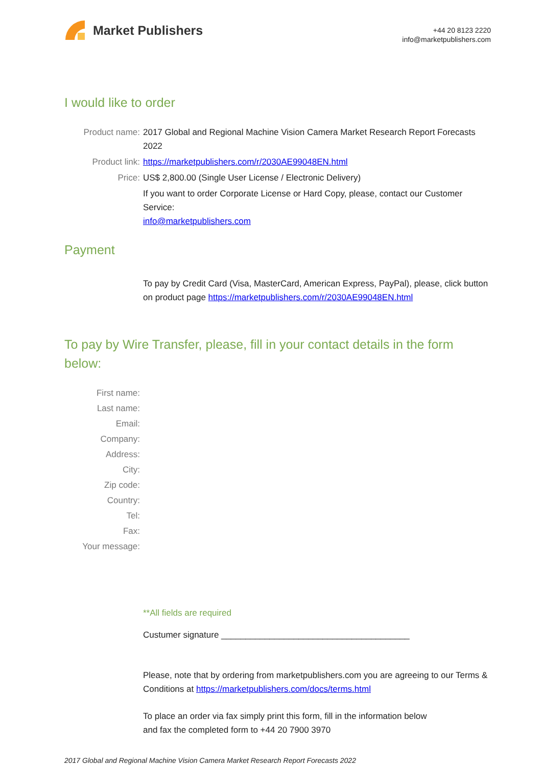Market Publishers
+44 20 8123 2220
info@marketpublishers.com
I would like to order
Product name: 2017 Global and Regional Machine Vision Camera Market Research Report Forecasts 2022
Product link: https://marketpublishers.com/r/2030AE99048EN.html
Price: US$ 2,800.00 (Single User License / Electronic Delivery)
If you want to order Corporate License or Hard Copy, please, contact our Customer Service:
info@marketpublishers.com
Payment
To pay by Credit Card (Visa, MasterCard, American Express, PayPal), please, click button on product page https://marketpublishers.com/r/2030AE99048EN.html
To pay by Wire Transfer, please, fill in your contact details in the form below:
First name:
Last name:
Email:
Company:
Address:
City:
Zip code:
Country:
Tel:
Fax:
Your message:
**All fields are required
Custumer signature _______________________________________
Please, note that by ordering from marketpublishers.com you are agreeing to our Terms & Conditions at https://marketpublishers.com/docs/terms.html
To place an order via fax simply print this form, fill in the information below
and fax the completed form to +44 20 7900 3970
2017 Global and Regional Machine Vision Camera Market Research Report Forecasts 2022